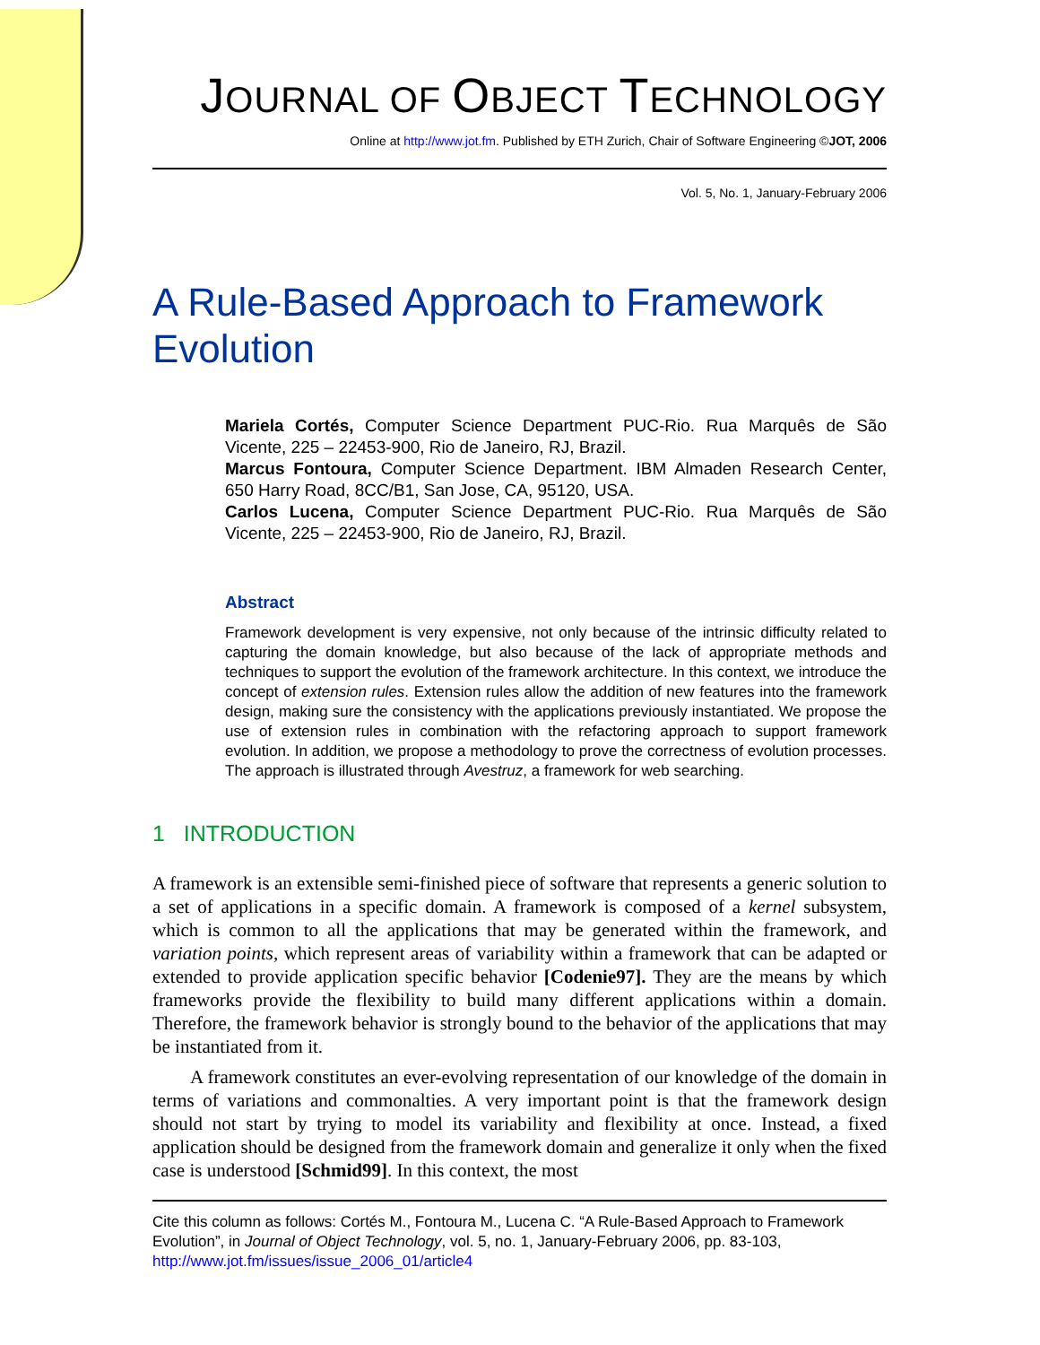JOURNAL OF OBJECT TECHNOLOGY
Online at http://www.jot.fm. Published by ETH Zurich, Chair of Software Engineering ©JOT, 2006
Vol. 5, No. 1, January-February 2006
A Rule-Based Approach to Framework Evolution
Mariela Cortés, Computer Science Department PUC-Rio. Rua Marquês de São Vicente, 225 – 22453-900, Rio de Janeiro, RJ, Brazil.
Marcus Fontoura, Computer Science Department. IBM Almaden Research Center, 650 Harry Road, 8CC/B1, San Jose, CA, 95120, USA.
Carlos Lucena, Computer Science Department PUC-Rio. Rua Marquês de São Vicente, 225 – 22453-900, Rio de Janeiro, RJ, Brazil.
Abstract
Framework development is very expensive, not only because of the intrinsic difficulty related to capturing the domain knowledge, but also because of the lack of appropriate methods and techniques to support the evolution of the framework architecture. In this context, we introduce the concept of extension rules. Extension rules allow the addition of new features into the framework design, making sure the consistency with the applications previously instantiated. We propose the use of extension rules in combination with the refactoring approach to support framework evolution. In addition, we propose a methodology to prove the correctness of evolution processes. The approach is illustrated through Avestruz, a framework for web searching.
1 INTRODUCTION
A framework is an extensible semi-finished piece of software that represents a generic solution to a set of applications in a specific domain. A framework is composed of a kernel subsystem, which is common to all the applications that may be generated within the framework, and variation points, which represent areas of variability within a framework that can be adapted or extended to provide application specific behavior [Codenie97]. They are the means by which frameworks provide the flexibility to build many different applications within a domain. Therefore, the framework behavior is strongly bound to the behavior of the applications that may be instantiated from it.
A framework constitutes an ever-evolving representation of our knowledge of the domain in terms of variations and commonalties. A very important point is that the framework design should not start by trying to model its variability and flexibility at once. Instead, a fixed application should be designed from the framework domain and generalize it only when the fixed case is understood [Schmid99]. In this context, the most
Cite this column as follows: Cortés M., Fontoura M., Lucena C. “A Rule-Based Approach to Framework Evolution”, in Journal of Object Technology, vol. 5, no. 1, January-February 2006, pp. 83-103, http://www.jot.fm/issues/issue_2006_01/article4